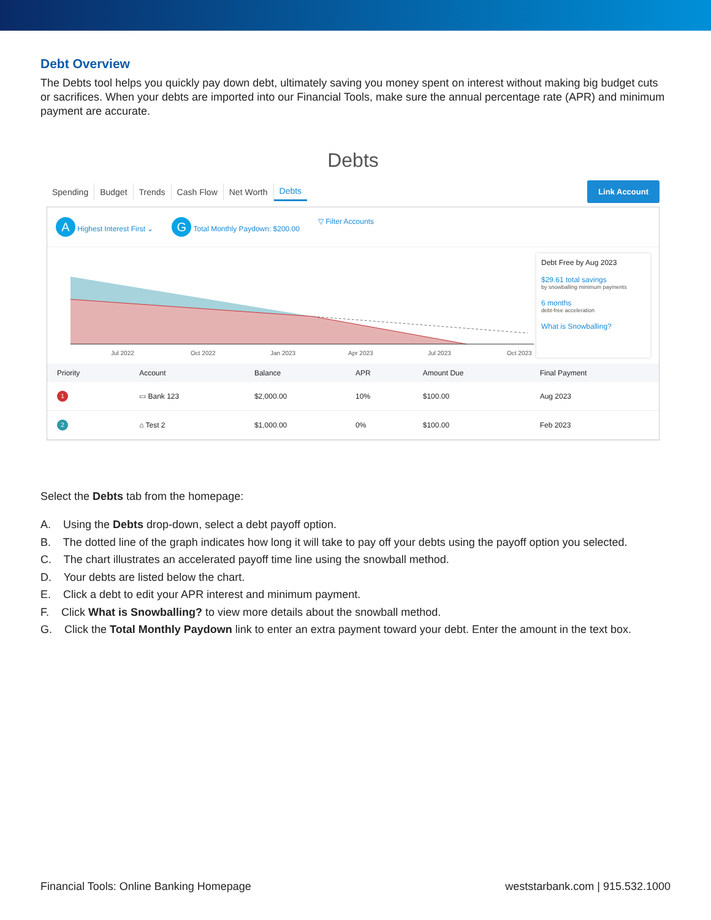Debt Overview
The Debts tool helps you quickly pay down debt, ultimately saving you money spent on interest without making big budget cuts or sacrifices. When your debts are imported into our Financial Tools, make sure the annual percentage rate (APR) and minimum payment are accurate.
Debts
Spending Budget Trends Cash Flow Net Worth Debts
Link Account
A Highest Interest First ⌄ G Total Monthly Paydown: $200.00 ▽ Filter Accounts
C
Jul 2022
Oct 2022
Jan 2023
Apr 2023
Jul 2023
Oct 2023
Debt Free by Aug 2023
$29.61 total savings
by snowballing minimum payments
6 months
debt-free acceleration
What is Snowballing?
| Priority | Account | Balance | APR | Amount Due | Final Payment |
| --- | --- | --- | --- | --- | --- |
| 1 | ▭ Bank 123 | $2,000.00 | 10% | $100.00 | Aug 2023 |
| 2 | ⌂ Test 2 | $1,000.00 | 0% | $100.00 | Feb 2023 |
Select the Debts tab from the homepage:
A. Using the Debts drop-down, select a debt payoff option.
B. The dotted line of the graph indicates how long it will take to pay off your debts using the payoff option you selected.
C. The chart illustrates an accelerated payoff time line using the snowball method.
D. Your debts are listed below the chart.
E. Click a debt to edit your APR interest and minimum payment.
F. Click What is Snowballing? to view more details about the snowball method.
G. Click the Total Monthly Paydown link to enter an extra payment toward your debt. Enter the amount in the text box.
Financial Tools: Online Banking Homepage weststarbank.com | 915.532.1000